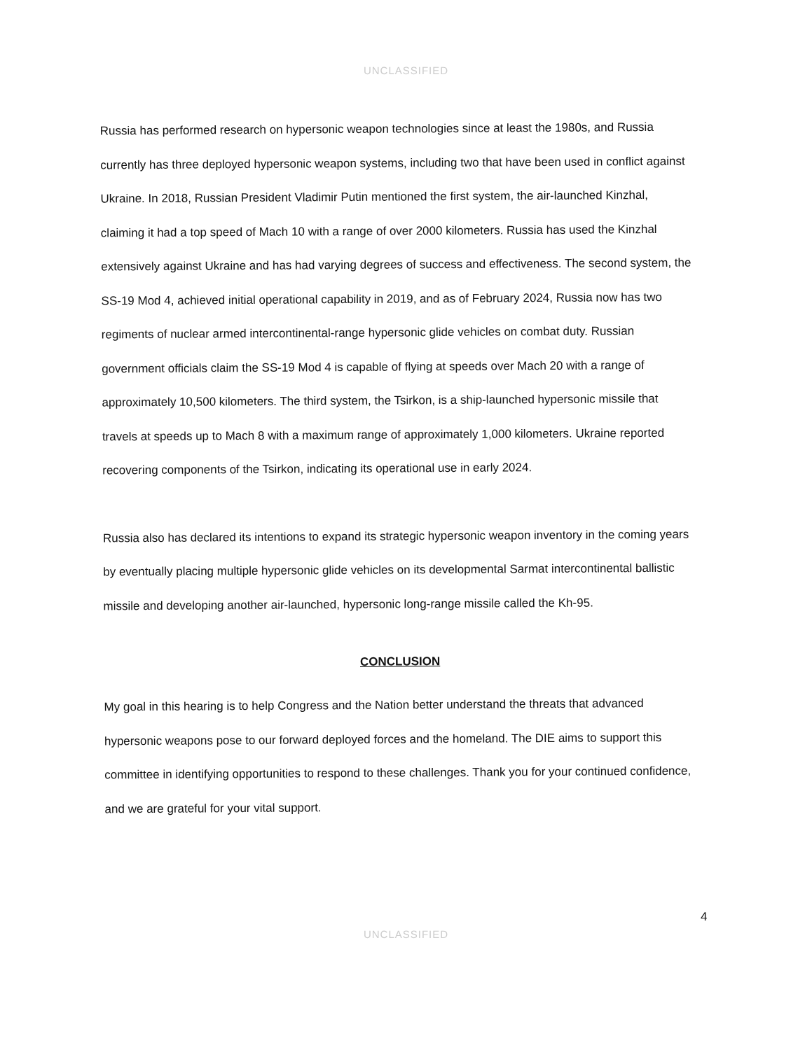UNCLASSIFIED
Russia has performed research on hypersonic weapon technologies since at least the 1980s, and Russia currently has three deployed hypersonic weapon systems, including two that have been used in conflict against Ukraine. In 2018, Russian President Vladimir Putin mentioned the first system, the air-launched Kinzhal, claiming it had a top speed of Mach 10 with a range of over 2000 kilometers. Russia has used the Kinzhal extensively against Ukraine and has had varying degrees of success and effectiveness. The second system, the SS-19 Mod 4, achieved initial operational capability in 2019, and as of February 2024, Russia now has two regiments of nuclear armed intercontinental-range hypersonic glide vehicles on combat duty. Russian government officials claim the SS-19 Mod 4 is capable of flying at speeds over Mach 20 with a range of approximately 10,500 kilometers. The third system, the Tsirkon, is a ship-launched hypersonic missile that travels at speeds up to Mach 8 with a maximum range of approximately 1,000 kilometers. Ukraine reported recovering components of the Tsirkon, indicating its operational use in early 2024.
Russia also has declared its intentions to expand its strategic hypersonic weapon inventory in the coming years by eventually placing multiple hypersonic glide vehicles on its developmental Sarmat intercontinental ballistic missile and developing another air-launched, hypersonic long-range missile called the Kh-95.
CONCLUSION
My goal in this hearing is to help Congress and the Nation better understand the threats that advanced hypersonic weapons pose to our forward deployed forces and the homeland. The DIE aims to support this committee in identifying opportunities to respond to these challenges. Thank you for your continued confidence, and we are grateful for your vital support.
4
UNCLASSIFIED